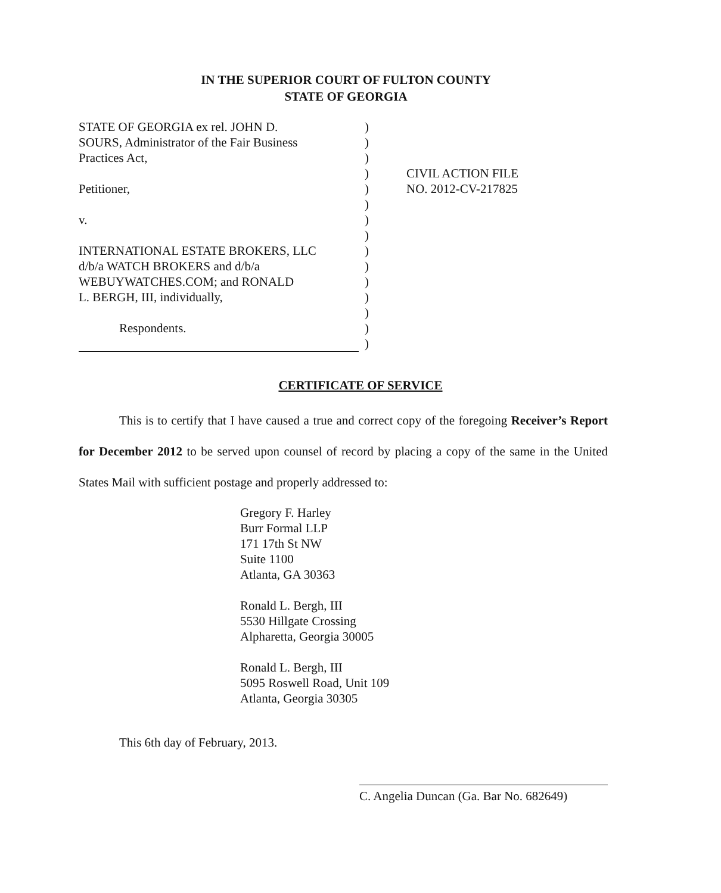IN THE SUPERIOR COURT OF FULTON COUNTY
STATE OF GEORGIA
STATE OF GEORGIA ex rel. JOHN D.
SOURS, Administrator of the Fair Business
Practices Act,
Petitioner,
v.
INTERNATIONAL ESTATE BROKERS, LLC
d/b/a WATCH BROKERS and d/b/a
WEBUYWATCHES.COM; and RONALD
L. BERGH, III, individually,
Respondents.
)
)
)
)
)
)
)
)
)
)
)
)
)
)
)
CIVIL ACTION FILE
NO. 2012-CV-217825
CERTIFICATE OF SERVICE
This is to certify that I have caused a true and correct copy of the foregoing Receiver’s Report for December 2012 to be served upon counsel of record by placing a copy of the same in the United States Mail with sufficient postage and properly addressed to:
Gregory F. Harley
Burr Formal LLP
171 17th St NW
Suite 1100
Atlanta, GA 30363
Ronald L. Bergh, III
5530 Hillgate Crossing
Alpharetta, Georgia 30005
Ronald L. Bergh, III
5095 Roswell Road, Unit 109
Atlanta, Georgia 30305
This 6th day of February, 2013.
C. Angelia Duncan (Ga. Bar No. 682649)